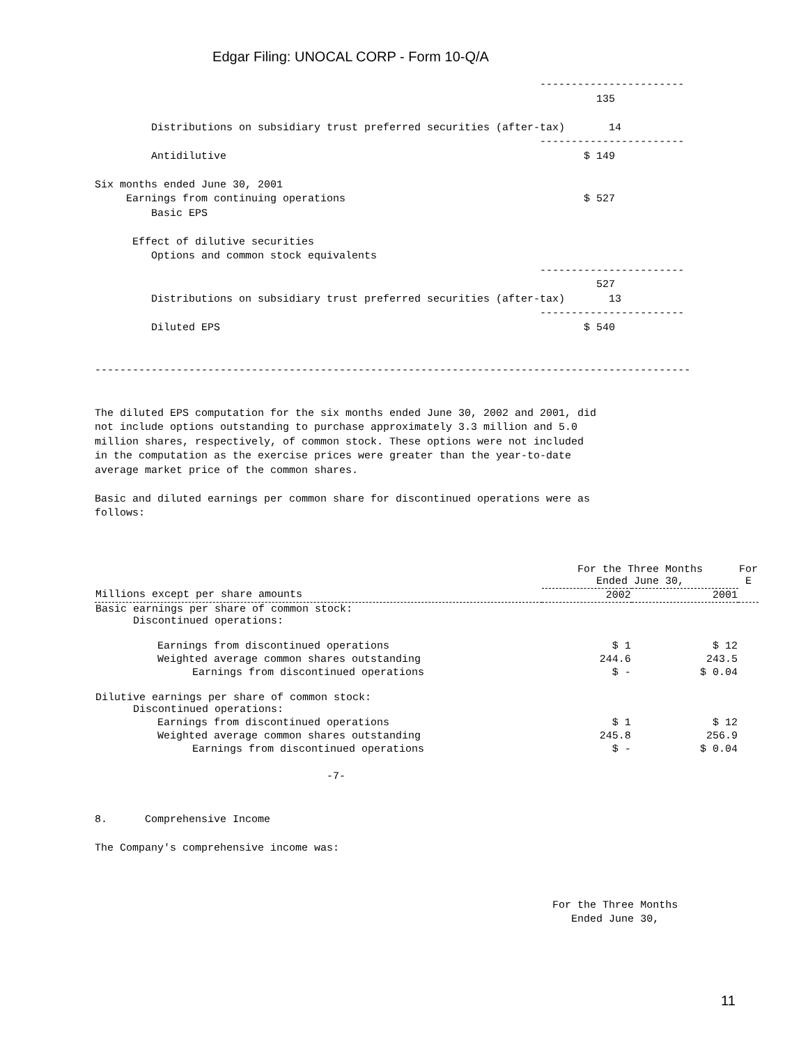Edgar Filing: UNOCAL CORP - Form 10-Q/A
                                                                       -----------------------
                                                                                135

         Distributions on subsidiary trust preferred securities (after-tax)       14
                                                                       -----------------------
         Antidilutive                                                         $ 149

Six months ended June 30, 2001
     Earnings from continuing operations                                      $ 527
         Basic EPS

      Effect of dilutive securities
         Options and common stock equivalents
                                                                       -----------------------
                                                                                527
         Distributions on subsidiary trust preferred securities (after-tax)       13
                                                                       -----------------------
         Diluted EPS                                                          $ 540


-----------------------------------------------------------------------------------------------


The diluted EPS computation for the six months ended June 30, 2002 and 2001, did
not include options outstanding to purchase approximately 3.3 million and 5.0
million shares, respectively, of common stock. These options were not included
in the computation as the exercise prices were greater than the year-to-date
average market price of the common shares.

Basic and diluted earnings per common share for discontinued operations were as
follows:
| | For the Three Months Ended June 30, | | For E |
| --- | --- | --- | --- |
| Millions except per share amounts | 2002 | 2001 | |
| Basic earnings per share of common stock: Discontinued operations: | | | |
| Earnings from discontinued operations | $ 1 | $ 12 | |
| Weighted average common shares outstanding | 244.6 | 243.5 | |
| Earnings from discontinued operations | $ - | $ 0.04 | |
| Dilutive earnings per share of common stock: Discontinued operations: | | | |
| Earnings from discontinued operations | $ 1 | $ 12 | |
| Weighted average common shares outstanding | 245.8 | 256.9 | |
| Earnings from discontinued operations | $ - | $ 0.04 | |
                                     -7-


8.      Comprehensive Income

The Company's comprehensive income was:



                                                                         For the Three Months
                                                                            Ended June 30,
11